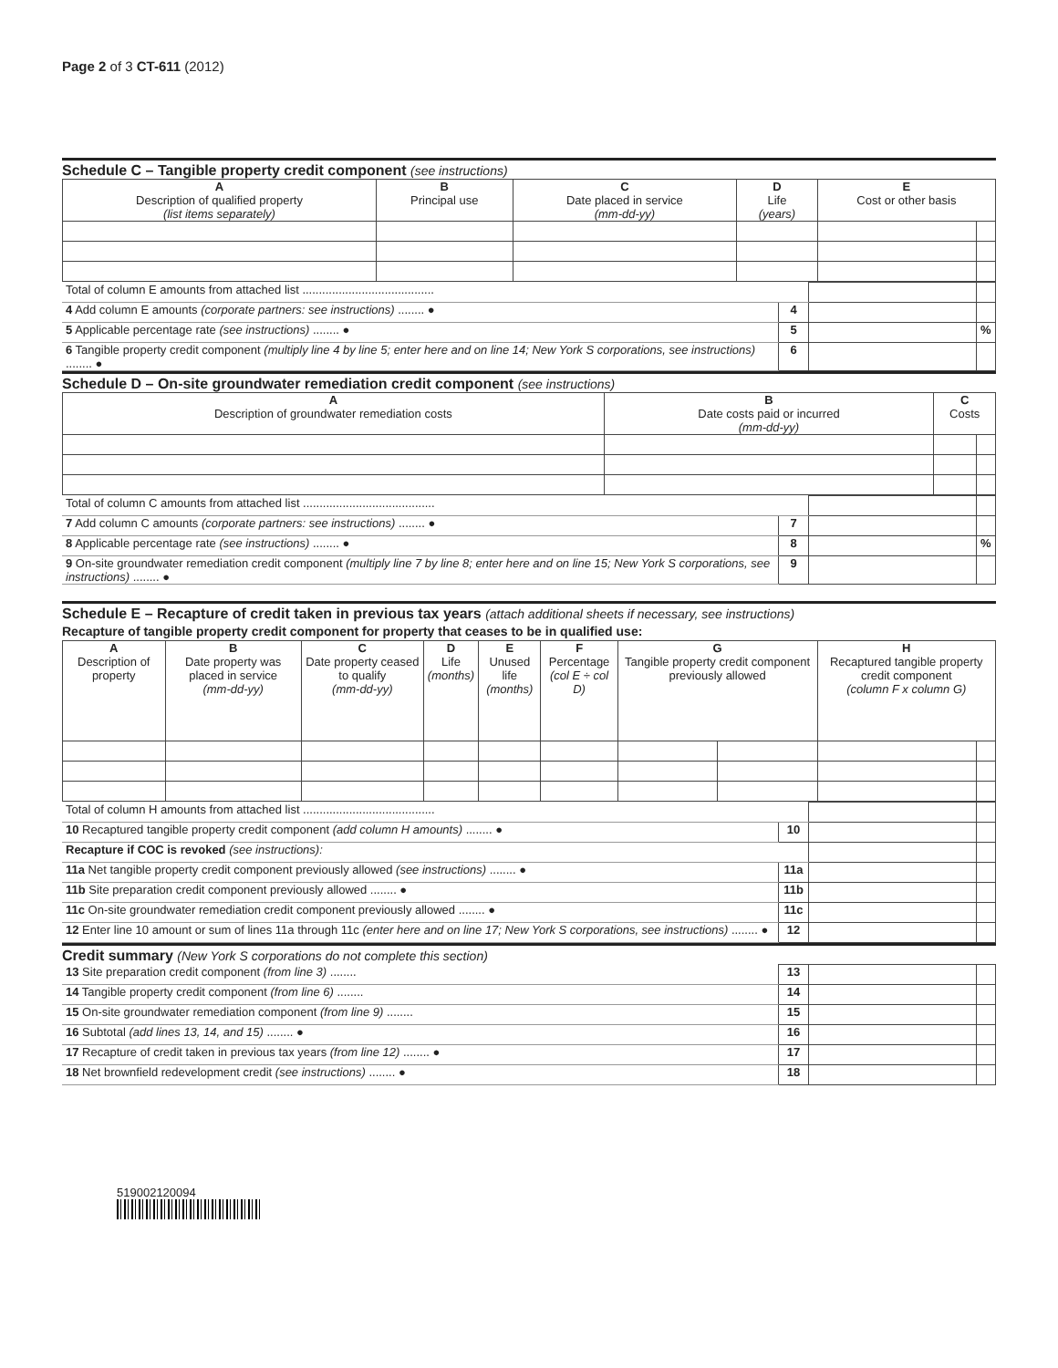Page 2 of 3 CT-611 (2012)
Schedule C – Tangible property credit component (see instructions)
| A Description of qualified property (list items separately) | B Principal use | C Date placed in service (mm-dd-yy) | D Life (years) | E Cost or other basis | |
| --- | --- | --- | --- | --- | --- |
| Total of column E amounts from attached list ........................................ | | | |
| 4 Add column E amounts (corporate partners: see instructions) ........ ● | 4 | | |
| 5 Applicable percentage rate (see instructions) ........ ● | 5 | | % |
| 6 Tangible property credit component (multiply line 4 by line 5; enter here and on line 14; New York S corporations, see instructions) ........ ● | 6 | | |
Schedule D – On-site groundwater remediation credit component (see instructions)
| A Description of groundwater remediation costs | B Date costs paid or incurred (mm-dd-yy) | C Costs | |
| --- | --- | --- | --- |
| Total of column C amounts from attached list ........................................ | | | |
| 7 Add column C amounts (corporate partners: see instructions) ........ ● | 7 | | |
| 8 Applicable percentage rate (see instructions) ........ ● | 8 | | % |
| 9 On-site groundwater remediation credit component (multiply line 7 by line 8; enter here and on line 15; New York S corporations, see instructions) ........ ● | 9 | | |
Schedule E – Recapture of credit taken in previous tax years (attach additional sheets if necessary, see instructions)
Recapture of tangible property credit component for property that ceases to be in qualified use:
| A Description of property | B Date property was placed in service (mm-dd-yy) | C Date property ceased to qualify (mm-dd-yy) | D Life (months) | E Unused life (months) | F Percentage (col E ÷ col D) | G Tangible property credit component previously allowed | | H Recaptured tangible property credit component (column F x column G) | |
| --- | --- | --- | --- | --- | --- | --- | --- | --- | --- |
| Total of column H amounts from attached list ........................................ | | | |
| 10 Recaptured tangible property credit component (add column H amounts) ........ ● | 10 | | |
| Recapture if COC is revoked (see instructions): | | | |
| 11a Net tangible property credit component previously allowed (see instructions) ........ ● | 11a | | |
| 11b Site preparation credit component previously allowed ........ ● | 11b | | |
| 11c On-site groundwater remediation credit component previously allowed ........ ● | 11c | | |
| 12 Enter line 10 amount or sum of lines 11a through 11c (enter here and on line 17; New York S corporations, see instructions) ........ ● | 12 | | |
Credit summary (New York S corporations do not complete this section)
| 13 Site preparation credit component (from line 3) ........ | 13 | | |
| 14 Tangible property credit component (from line 6) ........ | 14 | | |
| 15 On-site groundwater remediation component (from line 9) ........ | 15 | | |
| 16 Subtotal (add lines 13, 14, and 15) ........ ● | 16 | | |
| 17 Recapture of credit taken in previous tax years (from line 12) ........ ● | 17 | | |
| 18 Net brownfield redevelopment credit (see instructions) ........ ● | 18 | | |
519002120094